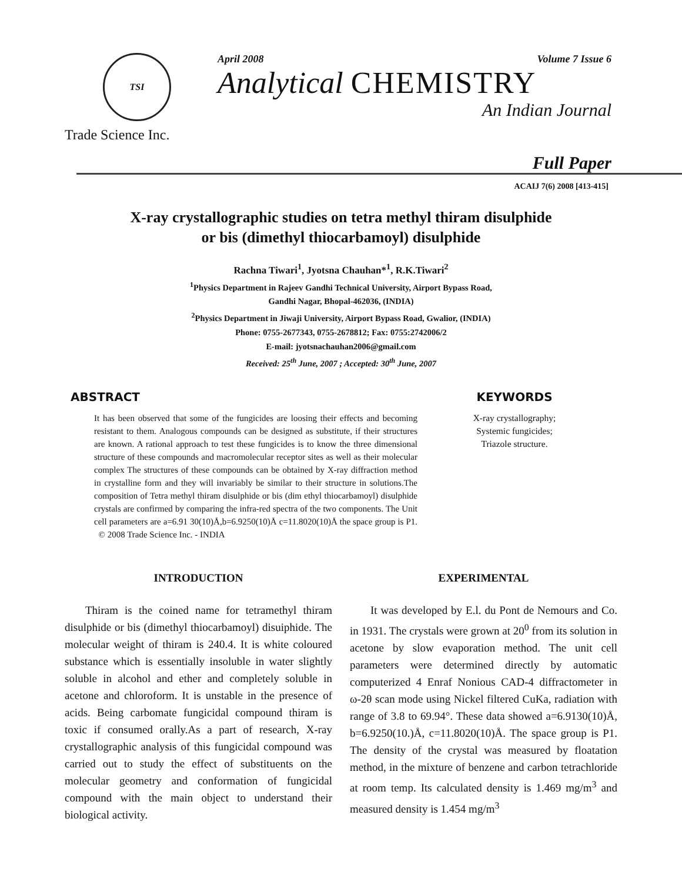TSI
Trade Science Inc.
April 2008 Volume 7 Issue 6
Analytical CHEMISTRY
An Indian Journal
Full Paper
ACAIJ 7(6) 2008 [413-415]
X-ray crystallographic studies on tetra methyl thiram disulphide
or bis (dimethyl thiocarbamoyl) disulphide
Rachna Tiwari<sup>1</sup>, Jyotsna Chauhan*<sup>1</sup>, R.K.Tiwari<sup>2</sup>
<sup>1</sup> Physics Department in Rajeev Gandhi Technical University, Airport Bypass Road,
Gandhi Nagar, Bhopal-462036, (INDIA)
<sup>2</sup> Physics Department in Jiwaji University, Airport Bypass Road, Gwalior, (INDIA)
Phone: 0755-2677343, 0755-2678812; Fax: 0755:2742006/2
E-mail: jyotsnachauhan2006@gmail.com
Received: 25<sup>th</sup> June, 2007 ; Accepted: 30<sup>th</sup> June, 2007
ABSTRACT
It has been observed that some of the fungicides are loosing their effects and becoming resistant to them. Analogous compounds can be designed as substitute, if their structures are known. A rational approach to test these fungicides is to know the three dimensional structure of these compounds and macromolecular receptor sites as well as their molecular complex The structures of these compounds can be obtained by X-ray diffraction method in crystalline form and they will invariably be similar to their structure in solutions.The composition of Tetra methyl thiram disulphide or bis (dim ethyl thiocarbamoyl) disulphide crystals are confirmed by comparing the infra-red spectra of the two components. The Unit cell parameters are a=6.91 30(10)Å,b=6.9250(10)Å c=11.8020(10)Å the space group is P1. © 2008 Trade Science Inc. - INDIA
KEYWORDS
X-ray crystallography;
Systemic fungicides;
Triazole structure.
INTRODUCTION
Thiram is the coined name for tetramethyl thiram disulphide or bis (dimethyl thiocarbamoyl) disuiphide. The molecular weight of thiram is 240.4. It is white coloured substance which is essentially insoluble in water slightly soluble in alcohol and ether and completely soluble in acetone and chloroform. It is unstable in the presence of acids. Being carbomate fungicidal compound thiram is toxic if consumed orally.As a part of research, X-ray crystallographic analysis of this fungicidal compound was carried out to study the effect of substituents on the molecular geometry and conformation of fungicidal compound with the main object to understand their biological activity.
EXPERIMENTAL
It was developed by E.l. du Pont de Nemours and Co. in 1931. The crystals were grown at 20<sup>0</sup> from its solution in acetone by slow evaporation method. The unit cell parameters were determined directly by automatic computerized 4 Enraf Nonious CAD-4 diffractometer in ω-2θ scan mode using Nickel filtered CuKa, radiation with range of 3.8 to 69.94°. These data showed a=6.9130(10)Å, b=6.9250(10.)Å, c=11.8020(10)Å. The space group is P1. The density of the crystal was measured by floatation method, in the mixture of benzene and carbon tetrachloride at room temp. Its calculated density is 1.469 mg/m<sup>3</sup> and measured density is 1.454 mg/m<sup>3</sup>